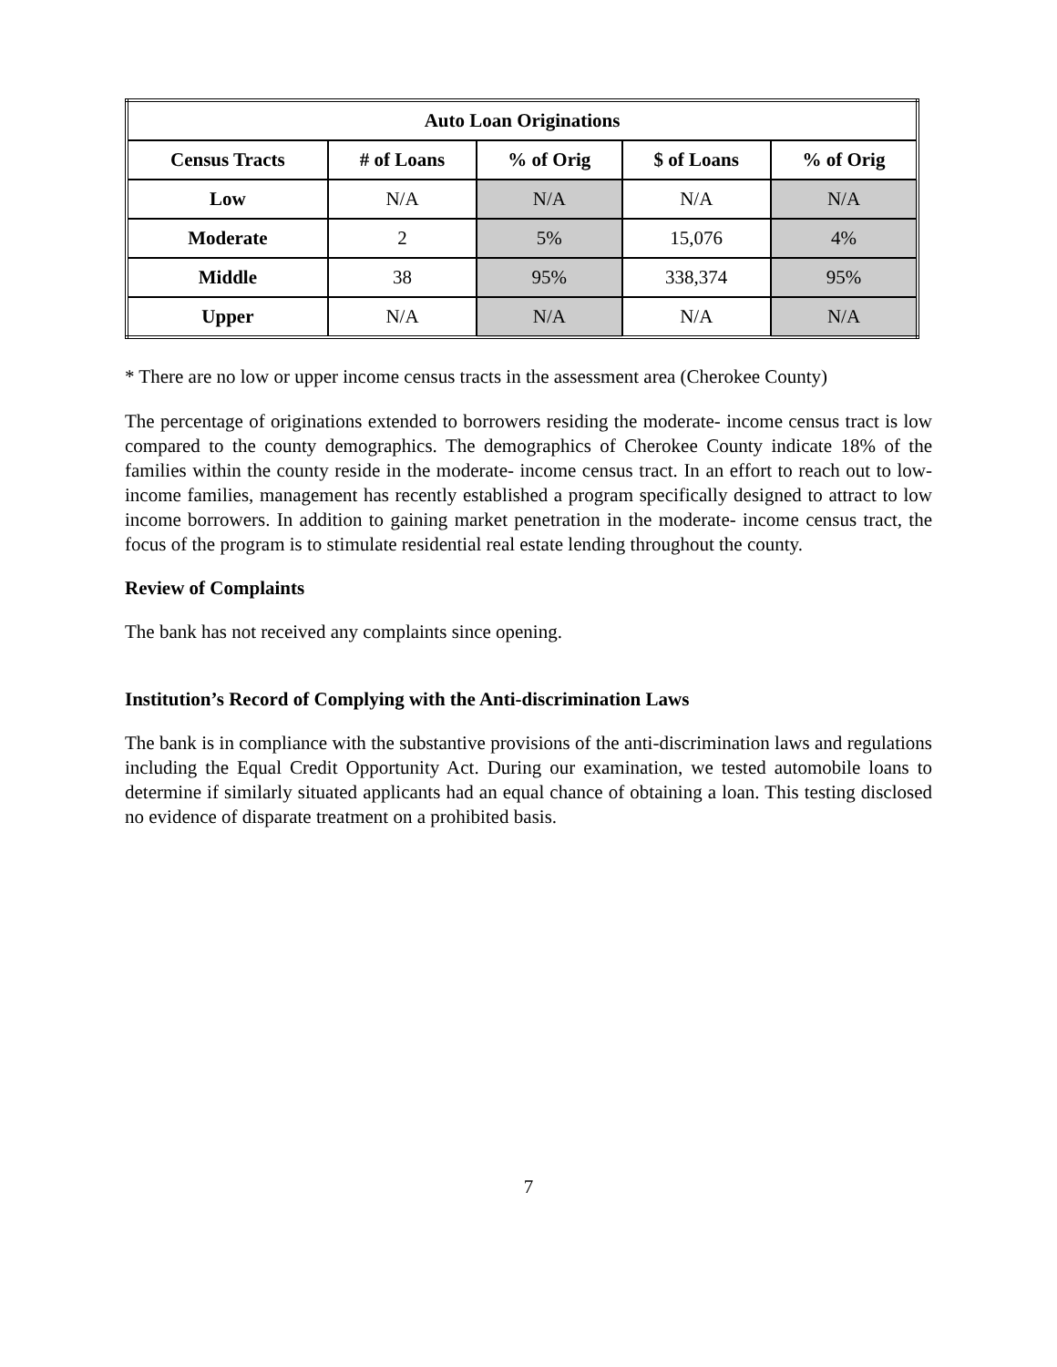| Auto Loan Originations | | | | |
| --- | --- | --- | --- | --- |
| Census Tracts | # of Loans | % of Orig | $ of Loans | % of Orig |
| Low | N/A | N/A | N/A | N/A |
| Moderate | 2 | 5% | 15,076 | 4% |
| Middle | 38 | 95% | 338,374 | 95% |
| Upper | N/A | N/A | N/A | N/A |
* There are no low or upper income census tracts in the assessment area (Cherokee County)
The percentage of originations extended to borrowers residing the moderate- income census tract is low compared to the county demographics. The demographics of Cherokee County indicate 18% of the families within the county reside in the moderate- income census tract. In an effort to reach out to low- income families, management has recently established a program specifically designed to attract to low income borrowers. In addition to gaining market penetration in the moderate- income census tract, the focus of the program is to stimulate residential real estate lending throughout the county.
Review of Complaints
The bank has not received any complaints since opening.
Institution’s Record of Complying with the Anti-discrimination Laws
The bank is in compliance with the substantive provisions of the anti-discrimination laws and regulations including the Equal Credit Opportunity Act. During our examination, we tested automobile loans to determine if similarly situated applicants had an equal chance of obtaining a loan. This testing disclosed no evidence of disparate treatment on a prohibited basis.
7